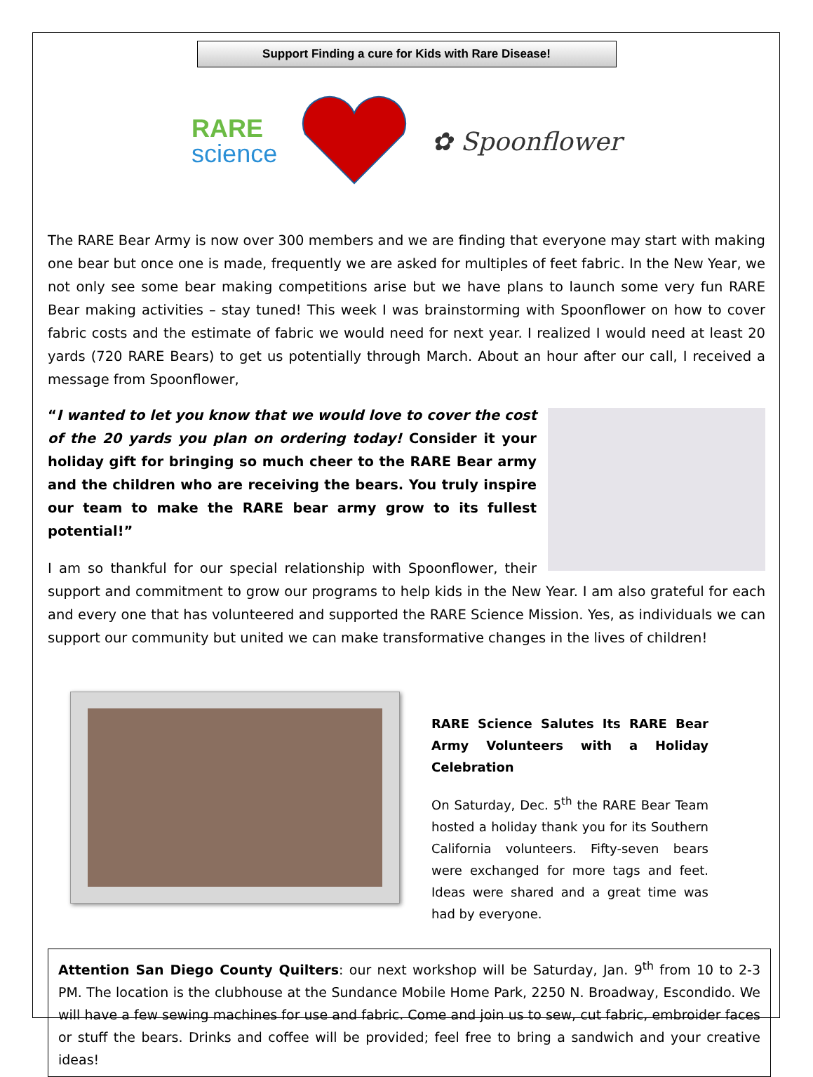Support Finding a cure for Kids with Rare Disease!
RARE
science
✿ Spoonflower
The RARE Bear Army is now over 300 members and we are finding that everyone may start with making one bear but once one is made, frequently we are asked for multiples of feet fabric. In the New Year, we not only see some bear making competitions arise but we have plans to launch some very fun RARE Bear making activities – stay tuned! This week I was brainstorming with Spoonflower on how to cover fabric costs and the estimate of fabric we would need for next year. I realized I would need at least 20 yards (720 RARE Bears) to get us potentially through March. About an hour after our call, I received a message from Spoonflower,
“I wanted to let you know that we would love to cover the cost of the 20 yards you plan on ordering today! Consider it your holiday gift for bringing so much cheer to the RARE Bear army and the children who are receiving the bears. You truly inspire our team to make the RARE bear army grow to its fullest potential!”
I am so thankful for our special relationship with Spoonflower, their support and commitment to grow our programs to help kids in the New Year. I am also grateful for each and every one that has volunteered and supported the RARE Science Mission. Yes, as individuals we can support our community but united we can make transformative changes in the lives of children!
RARE Science Salutes Its RARE Bear Army Volunteers with a Holiday Celebration
On Saturday, Dec. 5<sup>th</sup> the RARE Bear Team hosted a holiday thank you for its Southern California volunteers. Fifty-seven bears were exchanged for more tags and feet. Ideas were shared and a great time was had by everyone.
Attention San Diego County Quilters: our next workshop will be Saturday, Jan. 9<sup>th</sup> from 10 to 2-3 PM. The location is the clubhouse at the Sundance Mobile Home Park, 2250 N. Broadway, Escondido. We will have a few sewing machines for use and fabric. Come and join us to sew, cut fabric, embroider faces or stuff the bears. Drinks and coffee will be provided; feel free to bring a sandwich and your creative ideas!